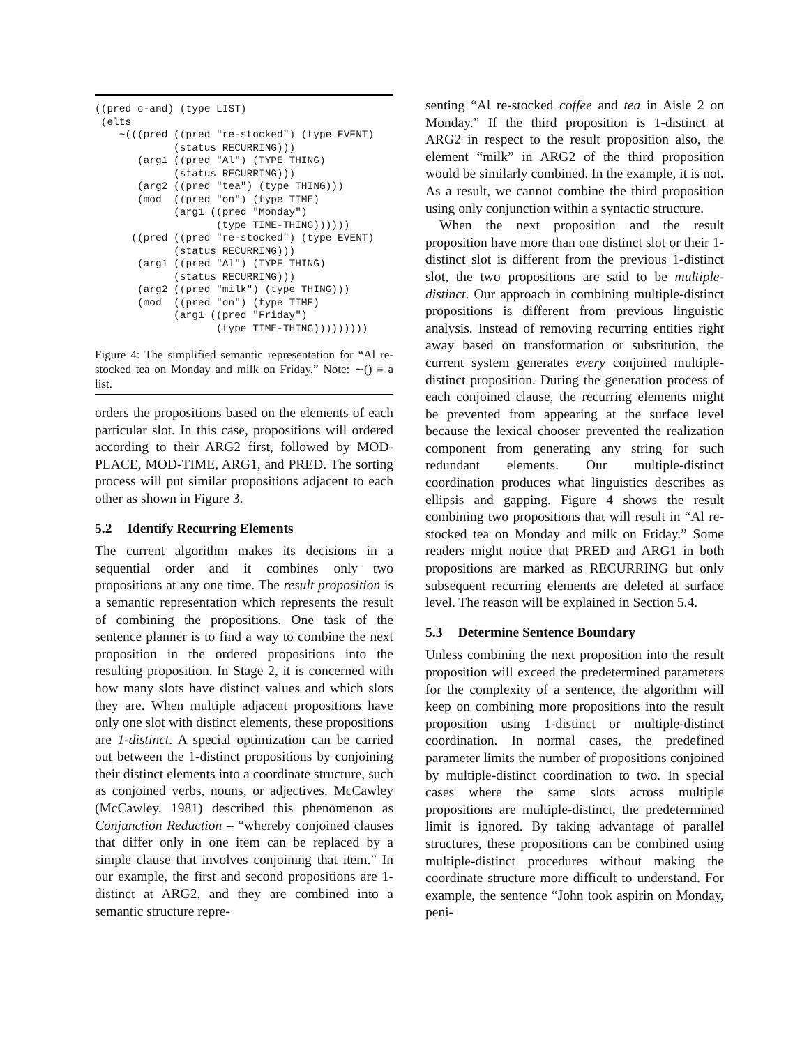((pred c-and) (type LIST)
 (elts
    ~(((pred ((pred "re-stocked") (type EVENT)
             (status RECURRING)))
       (arg1 ((pred "Al") (TYPE THING)
             (status RECURRING)))
       (arg2 ((pred "tea") (type THING)))
       (mod  ((pred "on") (type TIME)
             (arg1 ((pred "Monday")
                    (type TIME-THING))))))
      ((pred ((pred "re-stocked") (type EVENT)
             (status RECURRING)))
       (arg1 ((pred "Al") (TYPE THING)
             (status RECURRING)))
       (arg2 ((pred "milk") (type THING)))
       (mod  ((pred "on") (type TIME)
             (arg1 ((pred "Friday")
                    (type TIME-THING)))))))))
Figure 4: The simplified semantic representation for “Al re-stocked tea on Monday and milk on Friday.” Note: ∼() ≡ a list.
orders the propositions based on the elements of each particular slot. In this case, propositions will ordered according to their ARG2 first, followed by MOD-PLACE, MOD-TIME, ARG1, and PRED. The sorting process will put similar propositions adjacent to each other as shown in Figure 3.
5.2 Identify Recurring Elements
The current algorithm makes its decisions in a sequential order and it combines only two propositions at any one time. The result proposition is a semantic representation which represents the result of combining the propositions. One task of the sentence planner is to find a way to combine the next proposition in the ordered propositions into the resulting proposition. In Stage 2, it is concerned with how many slots have distinct values and which slots they are. When multiple adjacent propositions have only one slot with distinct elements, these propositions are 1-distinct. A special optimization can be carried out between the 1-distinct propositions by conjoining their distinct elements into a coordinate structure, such as conjoined verbs, nouns, or adjectives. McCawley (McCawley, 1981) described this phenomenon as Conjunction Reduction – “whereby conjoined clauses that differ only in one item can be replaced by a simple clause that involves conjoining that item.” In our example, the first and second propositions are 1-distinct at ARG2, and they are combined into a semantic structure repre-
senting “Al re-stocked coffee and tea in Aisle 2 on Monday.” If the third proposition is 1-distinct at ARG2 in respect to the result proposition also, the element “milk” in ARG2 of the third proposition would be similarly combined. In the example, it is not. As a result, we cannot combine the third proposition using only conjunction within a syntactic structure.
When the next proposition and the result proposition have more than one distinct slot or their 1-distinct slot is different from the previous 1-distinct slot, the two propositions are said to be multiple-distinct. Our approach in combining multiple-distinct propositions is different from previous linguistic analysis. Instead of removing recurring entities right away based on transformation or substitution, the current system generates every conjoined multiple-distinct proposition. During the generation process of each conjoined clause, the recurring elements might be prevented from appearing at the surface level because the lexical chooser prevented the realization component from generating any string for such redundant elements. Our multiple-distinct coordination produces what linguistics describes as ellipsis and gapping. Figure 4 shows the result combining two propositions that will result in “Al re-stocked tea on Monday and milk on Friday.” Some readers might notice that PRED and ARG1 in both propositions are marked as RECURRING but only subsequent recurring elements are deleted at surface level. The reason will be explained in Section 5.4.
5.3 Determine Sentence Boundary
Unless combining the next proposition into the result proposition will exceed the predetermined parameters for the complexity of a sentence, the algorithm will keep on combining more propositions into the result proposition using 1-distinct or multiple-distinct coordination. In normal cases, the predefined parameter limits the number of propositions conjoined by multiple-distinct coordination to two. In special cases where the same slots across multiple propositions are multiple-distinct, the predetermined limit is ignored. By taking advantage of parallel structures, these propositions can be combined using multiple-distinct procedures without making the coordinate structure more difficult to understand. For example, the sentence “John took aspirin on Monday, peni-